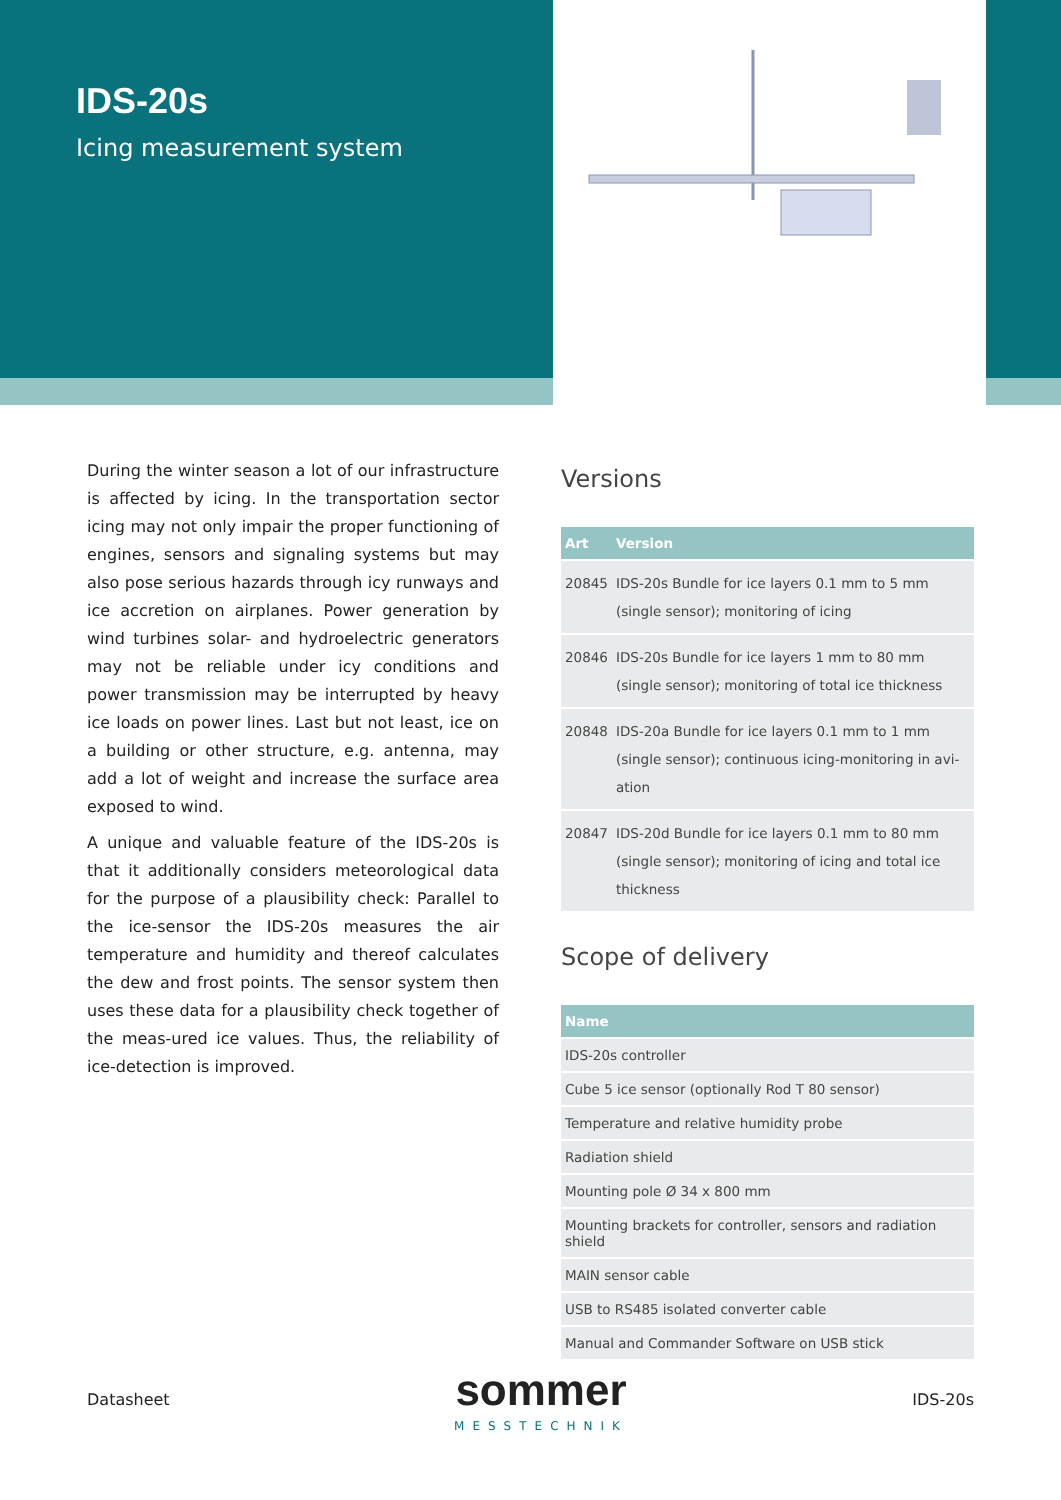IDS-20s
Icing measurement system
During the winter season a lot of our infrastructure is affected by icing. In the transportation sector icing may not only impair the proper functioning of engines, sensors and signaling systems but may also pose serious hazards through icy runways and ice accretion on airplanes. Power generation by wind turbines solar- and hydroelectric generators may not be reliable under icy conditions and power transmission may be interrupted by heavy ice loads on power lines. Last but not least, ice on a building or other structure, e.g. antenna, may add a lot of weight and increase the surface area exposed to wind.
A unique and valuable feature of the IDS-20s is that it additionally considers meteorological data for the purpose of a plausibility check: Parallel to the ice-sensor the IDS-20s measures the air temperature and humidity and thereof calculates the dew and frost points. The sensor system then uses these data for a plausibility check together of the meas-ured ice values. Thus, the reliability of ice-detection is improved.
Versions
| Art | Version |
| --- | --- |
| 20845 | IDS-20s Bundle for ice layers 0.1 mm to 5 mm (single sensor); monitoring of icing |
| 20846 | IDS-20s Bundle for ice layers 1 mm to 80 mm (single sensor); monitoring of total ice thickness |
| 20848 | IDS-20a Bundle for ice layers 0.1 mm to 1 mm (single sensor); continuous icing-monitoring in avi-ation |
| 20847 | IDS-20d Bundle for ice layers 0.1 mm to 80 mm (single sensor); monitoring of icing and total ice thickness |
Scope of delivery
| Name |
| --- |
| IDS-20s controller |
| Cube 5 ice sensor (optionally Rod T 80 sensor) |
| Temperature and relative humidity probe |
| Radiation shield |
| Mounting pole Ø 34 x 800 mm |
| Mounting brackets for controller, sensors and radiation shield |
| MAIN sensor cable |
| USB to RS485 isolated converter cable |
| Manual and Commander Software on USB stick |
Datasheet sommer
MESSTECHNIK IDS-20s